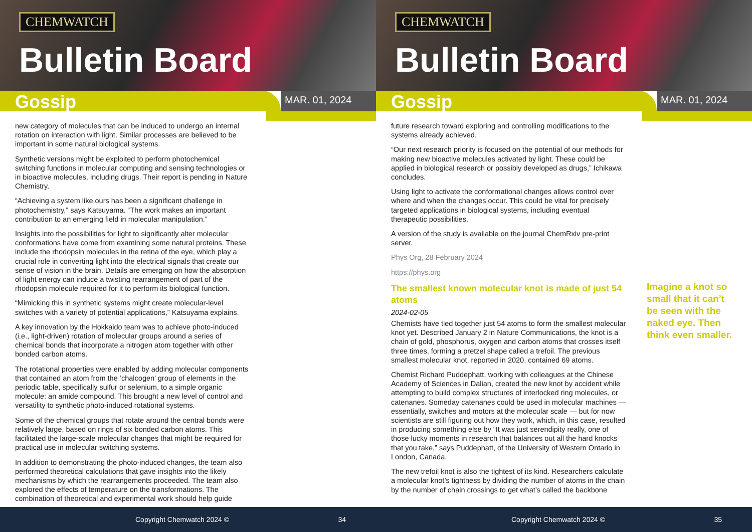CHEMWATCH
Bulletin Board
Gossip
MAR. 01, 2024
new category of molecules that can be induced to undergo an internal rotation on interaction with light. Similar processes are believed to be important in some natural biological systems.
Synthetic versions might be exploited to perform photochemical switching functions in molecular computing and sensing technologies or in bioactive molecules, including drugs. Their report is pending in Nature Chemistry.
“Achieving a system like ours has been a significant challenge in photochemistry,” says Katsuyama. “The work makes an important contribution to an emerging field in molecular manipulation.”
Insights into the possibilities for light to significantly alter molecular conformations have come from examining some natural proteins. These include the rhodopsin molecules in the retina of the eye, which play a crucial role in converting light into the electrical signals that create our sense of vision in the brain. Details are emerging on how the absorption of light energy can induce a twisting rearrangement of part of the rhodopsin molecule required for it to perform its biological function.
“Mimicking this in synthetic systems might create molecular-level switches with a variety of potential applications,” Katsuyama explains.
A key innovation by the Hokkaido team was to achieve photo-induced (i.e., light-driven) rotation of molecular groups around a series of chemical bonds that incorporate a nitrogen atom together with other bonded carbon atoms.
The rotational properties were enabled by adding molecular components that contained an atom from the ‘chalcogen’ group of elements in the periodic table, specifically sulfur or selenium, to a simple organic molecule: an amide compound. This brought a new level of control and versatility to synthetic photo-induced rotational systems.
Some of the chemical groups that rotate around the central bonds were relatively large, based on rings of six bonded carbon atoms. This facilitated the large-scale molecular changes that might be required for practical use in molecular switching systems.
In addition to demonstrating the photo-induced changes, the team also performed theoretical calculations that gave insights into the likely mechanisms by which the rearrangements proceeded. The team also explored the effects of temperature on the transformations. The combination of theoretical and experimental work should help guide
Copyright Chemwatch 2024 © 34
CHEMWATCH
Bulletin Board
Gossip
MAR. 01, 2024
future research toward exploring and controlling modifications to the systems already achieved.
“Our next research priority is focused on the potential of our methods for making new bioactive molecules activated by light. These could be applied in biological research or possibly developed as drugs,” Ichikawa concludes.
Using light to activate the conformational changes allows control over where and when the changes occur. This could be vital for precisely targeted applications in biological systems, including eventual therapeutic possibilities.
A version of the study is available on the journal ChemRxiv pre-print server.
Phys Org, 28 February 2024
https://phys.org
The smallest known molecular knot is made of just 54 atoms
2024-02-05
Chemists have tied together just 54 atoms to form the smallest molecular knot yet. Described January 2 in Nature Communications, the knot is a chain of gold, phosphorus, oxygen and carbon atoms that crosses itself three times, forming a pretzel shape called a trefoil. The previous smallest molecular knot, reported in 2020, contained 69 atoms.
Chemist Richard Puddephatt, working with colleagues at the Chinese Academy of Sciences in Dalian, created the new knot by accident while attempting to build complex structures of interlocked ring molecules, or catenanes. Someday catenanes could be used in molecular machines — essentially, switches and motors at the molecular scale — but for now scientists are still figuring out how they work, which, in this case, resulted in producing something else by “It was just serendipity really, one of those lucky moments in research that balances out all the hard knocks that you take,” says Puddephatt, of the University of Western Ontario in London, Canada.
The new trefoil knot is also the tightest of its kind. Researchers calculate a molecular knot’s tightness by dividing the number of atoms in the chain by the number of chain crossings to get what’s called the backbone
Imagine a knot so small that it can’t be seen with the naked eye. Then think even smaller.
Copyright Chemwatch 2024 © 35